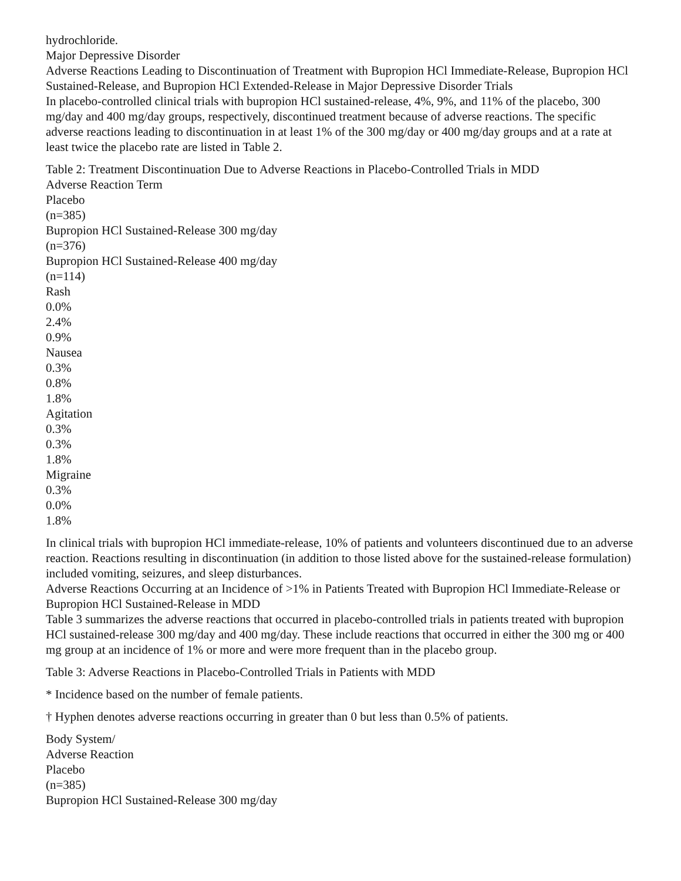hydrochloride.
Major Depressive Disorder
Adverse Reactions Leading to Discontinuation of Treatment with Bupropion HCl Immediate-Release, Bupropion HCl Sustained-Release, and Bupropion HCl Extended-Release in Major Depressive Disorder Trials
In placebo-controlled clinical trials with bupropion HCl sustained-release, 4%, 9%, and 11% of the placebo, 300 mg/day and 400 mg/day groups, respectively, discontinued treatment because of adverse reactions. The specific adverse reactions leading to discontinuation in at least 1% of the 300 mg/day or 400 mg/day groups and at a rate at least twice the placebo rate are listed in Table 2.
Table 2: Treatment Discontinuation Due to Adverse Reactions in Placebo-Controlled Trials in MDD
Adverse Reaction Term
Placebo
(n=385)
Bupropion HCl Sustained-Release 300 mg/day
(n=376)
Bupropion HCl Sustained-Release 400 mg/day
(n=114)
Rash
0.0%
2.4%
0.9%
Nausea
0.3%
0.8%
1.8%
Agitation
0.3%
0.3%
1.8%
Migraine
0.3%
0.0%
1.8%
In clinical trials with bupropion HCl immediate-release, 10% of patients and volunteers discontinued due to an adverse reaction. Reactions resulting in discontinuation (in addition to those listed above for the sustained-release formulation) included vomiting, seizures, and sleep disturbances.
Adverse Reactions Occurring at an Incidence of >1% in Patients Treated with Bupropion HCl Immediate-Release or Bupropion HCl Sustained-Release in MDD
Table 3 summarizes the adverse reactions that occurred in placebo-controlled trials in patients treated with bupropion HCl sustained-release 300 mg/day and 400 mg/day. These include reactions that occurred in either the 300 mg or 400 mg group at an incidence of 1% or more and were more frequent than in the placebo group.
Table 3: Adverse Reactions in Placebo-Controlled Trials in Patients with MDD
* Incidence based on the number of female patients.
† Hyphen denotes adverse reactions occurring in greater than 0 but less than 0.5% of patients.
Body System/
Adverse Reaction
Placebo
(n=385)
Bupropion HCl Sustained-Release 300 mg/day